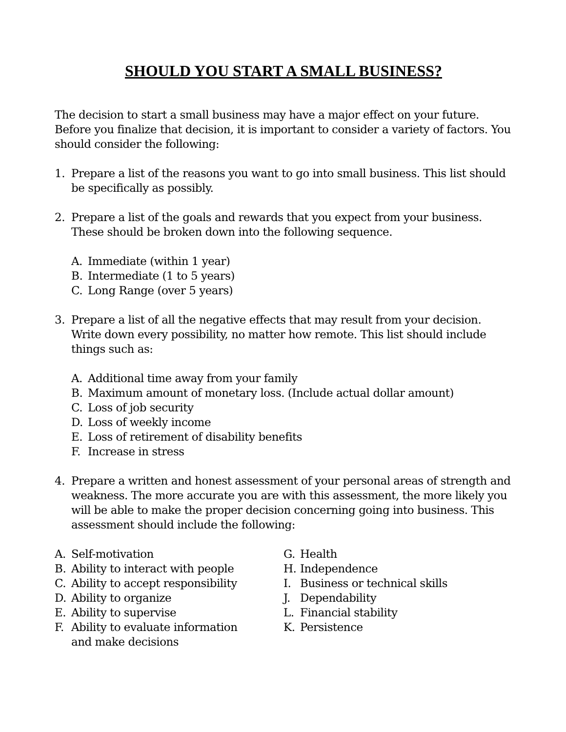SHOULD YOU START A SMALL BUSINESS?
The decision to start a small business may have a major effect on your future. Before you finalize that decision, it is important to consider a variety of factors. You should consider the following:
1. Prepare a list of the reasons you want to go into small business. This list should be specifically as possibly.
2. Prepare a list of the goals and rewards that you expect from your business. These should be broken down into the following sequence.
A. Immediate (within 1 year)
B. Intermediate (1 to 5 years)
C. Long Range (over 5 years)
3. Prepare a list of all the negative effects that may result from your decision. Write down every possibility, no matter how remote. This list should include things such as:
A. Additional time away from your family
B. Maximum amount of monetary loss. (Include actual dollar amount)
C. Loss of job security
D. Loss of weekly income
E. Loss of retirement of disability benefits
F. Increase in stress
4. Prepare a written and honest assessment of your personal areas of strength and weakness. The more accurate you are with this assessment, the more likely you will be able to make the proper decision concerning going into business. This assessment should include the following:
A. Self-motivation
B. Ability to interact with people
C. Ability to accept responsibility
D. Ability to organize
E. Ability to supervise
F. Ability to evaluate information
and make decisions
G. Health
H. Independence
I. Business or technical skills
J. Dependability
L. Financial stability
K. Persistence